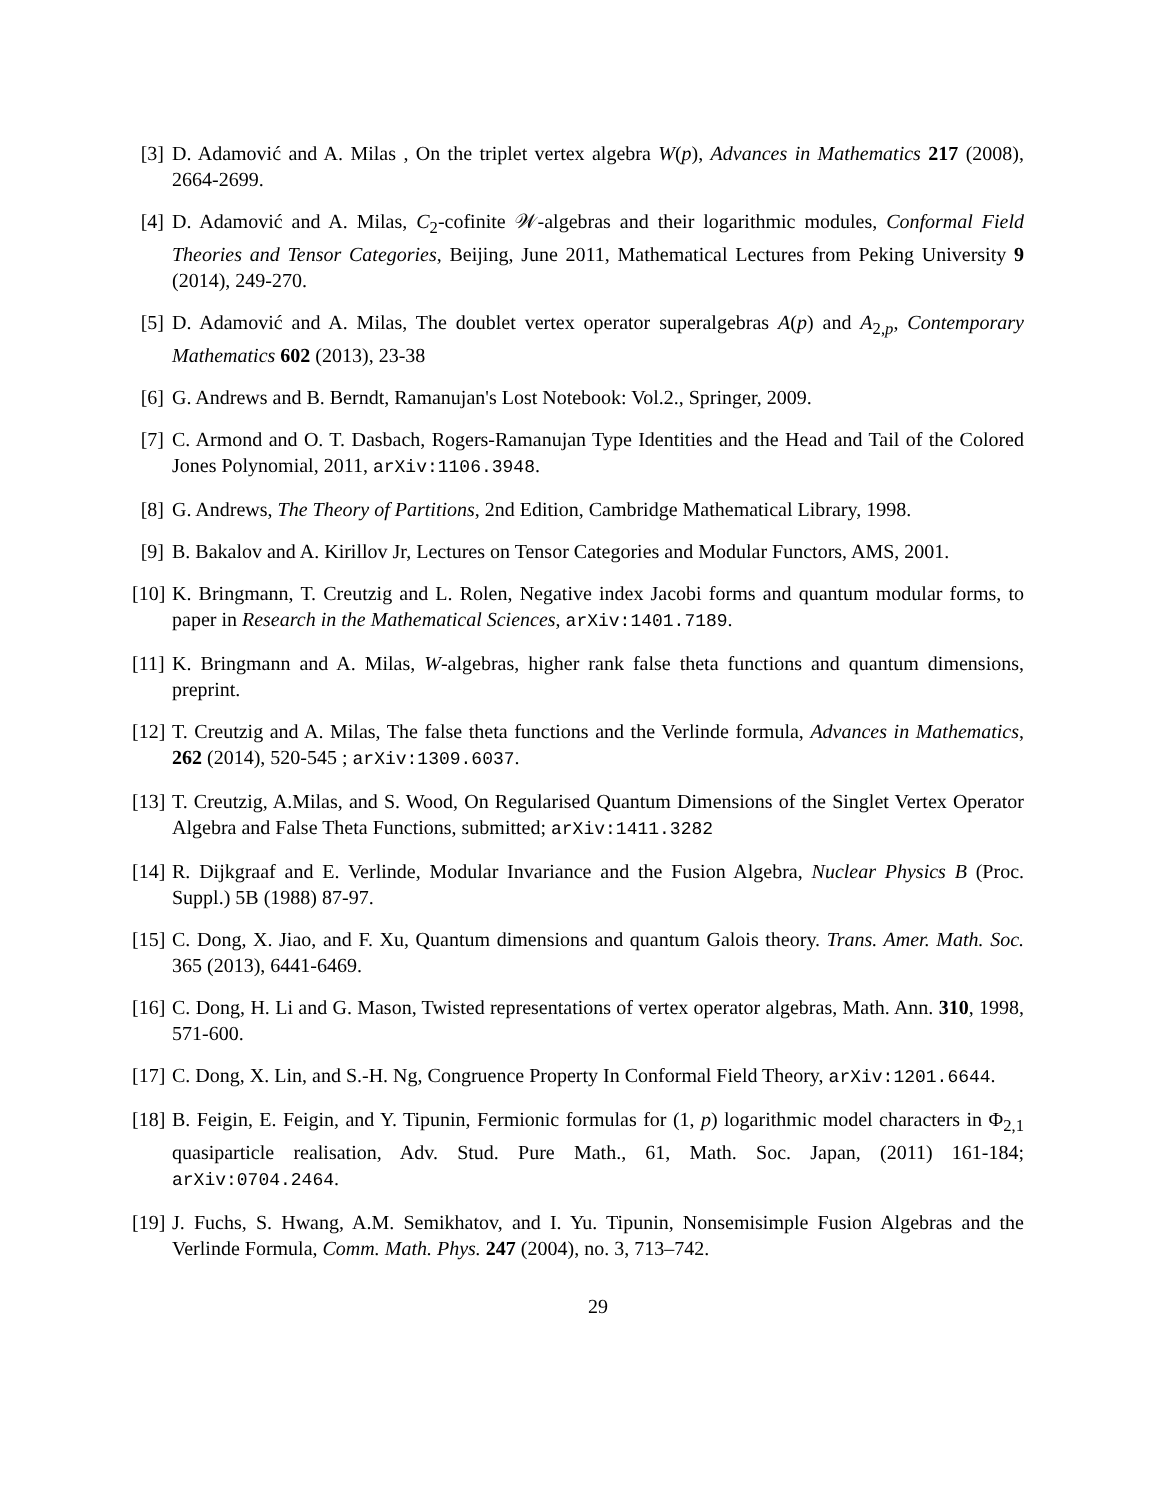[3] D. Adamović and A. Milas , On the triplet vertex algebra W(p), Advances in Mathematics 217 (2008), 2664-2699.
[4] D. Adamović and A. Milas, C<sub>2</sub>-cofinite 𝒲-algebras and their logarithmic modules, Conformal Field Theories and Tensor Categories, Beijing, June 2011, Mathematical Lectures from Peking University 9 (2014), 249-270.
[5] D. Adamović and A. Milas, The doublet vertex operator superalgebras A(p) and A<sub>2,p</sub>, Contemporary Mathematics 602 (2013), 23-38
[6] G. Andrews and B. Berndt, Ramanujan's Lost Notebook: Vol.2., Springer, 2009.
[7] C. Armond and O. T. Dasbach, Rogers-Ramanujan Type Identities and the Head and Tail of the Colored Jones Polynomial, 2011, arXiv:1106.3948.
[8] G. Andrews, The Theory of Partitions, 2nd Edition, Cambridge Mathematical Library, 1998.
[9] B. Bakalov and A. Kirillov Jr, Lectures on Tensor Categories and Modular Functors, AMS, 2001.
[10] K. Bringmann, T. Creutzig and L. Rolen, Negative index Jacobi forms and quantum modular forms, to paper in Research in the Mathematical Sciences, arXiv:1401.7189.
[11] K. Bringmann and A. Milas, W-algebras, higher rank false theta functions and quantum dimensions, preprint.
[12] T. Creutzig and A. Milas, The false theta functions and the Verlinde formula, Advances in Mathematics, 262 (2014), 520-545 ; arXiv:1309.6037.
[13] T. Creutzig, A.Milas, and S. Wood, On Regularised Quantum Dimensions of the Singlet Vertex Operator Algebra and False Theta Functions, submitted; arXiv:1411.3282
[14] R. Dijkgraaf and E. Verlinde, Modular Invariance and the Fusion Algebra, Nuclear Physics B (Proc. Suppl.) 5B (1988) 87-97.
[15] C. Dong, X. Jiao, and F. Xu, Quantum dimensions and quantum Galois theory. Trans. Amer. Math. Soc. 365 (2013), 6441-6469.
[16] C. Dong, H. Li and G. Mason, Twisted representations of vertex operator algebras, Math. Ann. 310, 1998, 571-600.
[17] C. Dong, X. Lin, and S.-H. Ng, Congruence Property In Conformal Field Theory, arXiv:1201.6644.
[18] B. Feigin, E. Feigin, and Y. Tipunin, Fermionic formulas for (1, p) logarithmic model characters in Φ<sub>2,1</sub> quasiparticle realisation, Adv. Stud. Pure Math., 61, Math. Soc. Japan, (2011) 161-184; arXiv:0704.2464.
[19] J. Fuchs, S. Hwang, A.M. Semikhatov, and I. Yu. Tipunin, Nonsemisimple Fusion Algebras and the Verlinde Formula, Comm. Math. Phys. 247 (2004), no. 3, 713–742.
29